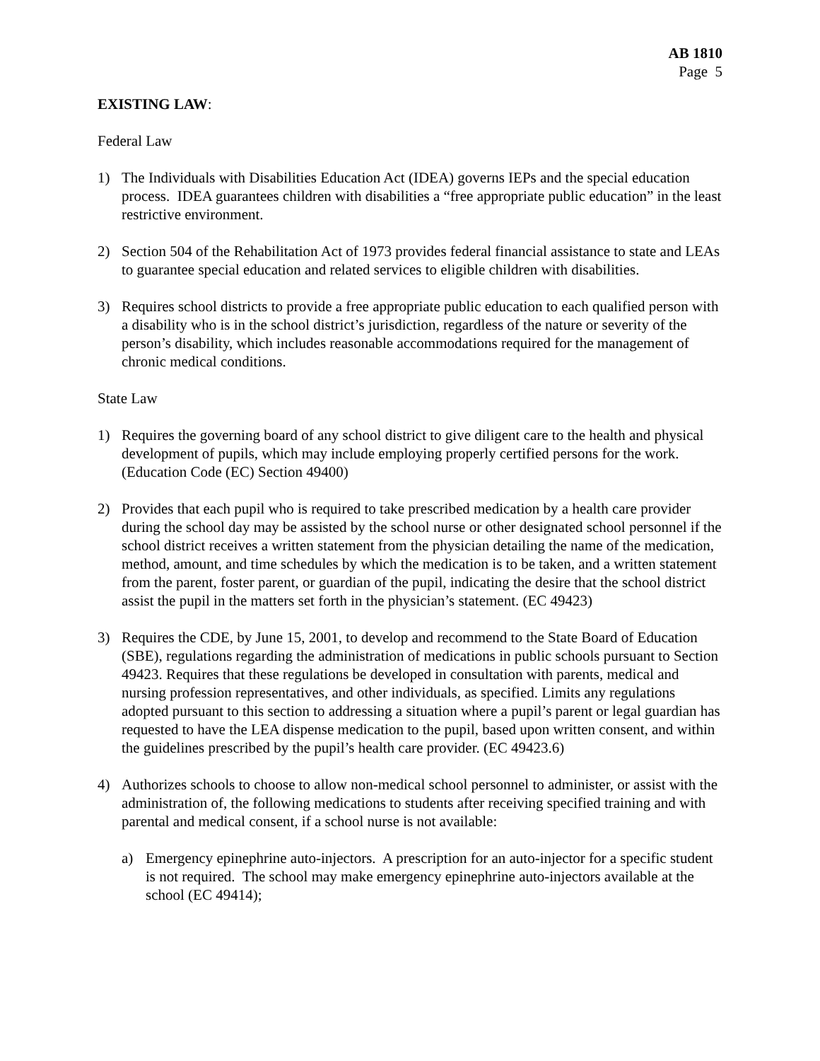AB 1810
Page 5
EXISTING LAW:
Federal Law
1) The Individuals with Disabilities Education Act (IDEA) governs IEPs and the special education process. IDEA guarantees children with disabilities a “free appropriate public education” in the least restrictive environment.
2) Section 504 of the Rehabilitation Act of 1973 provides federal financial assistance to state and LEAs to guarantee special education and related services to eligible children with disabilities.
3) Requires school districts to provide a free appropriate public education to each qualified person with a disability who is in the school district’s jurisdiction, regardless of the nature or severity of the person’s disability, which includes reasonable accommodations required for the management of chronic medical conditions.
State Law
1) Requires the governing board of any school district to give diligent care to the health and physical development of pupils, which may include employing properly certified persons for the work. (Education Code (EC) Section 49400)
2) Provides that each pupil who is required to take prescribed medication by a health care provider during the school day may be assisted by the school nurse or other designated school personnel if the school district receives a written statement from the physician detailing the name of the medication, method, amount, and time schedules by which the medication is to be taken, and a written statement from the parent, foster parent, or guardian of the pupil, indicating the desire that the school district assist the pupil in the matters set forth in the physician’s statement. (EC 49423)
3) Requires the CDE, by June 15, 2001, to develop and recommend to the State Board of Education (SBE), regulations regarding the administration of medications in public schools pursuant to Section 49423. Requires that these regulations be developed in consultation with parents, medical and nursing profession representatives, and other individuals, as specified. Limits any regulations adopted pursuant to this section to addressing a situation where a pupil’s parent or legal guardian has requested to have the LEA dispense medication to the pupil, based upon written consent, and within the guidelines prescribed by the pupil’s health care provider. (EC 49423.6)
4) Authorizes schools to choose to allow non-medical school personnel to administer, or assist with the administration of, the following medications to students after receiving specified training and with parental and medical consent, if a school nurse is not available:
a) Emergency epinephrine auto-injectors. A prescription for an auto-injector for a specific student is not required. The school may make emergency epinephrine auto-injectors available at the school (EC 49414);